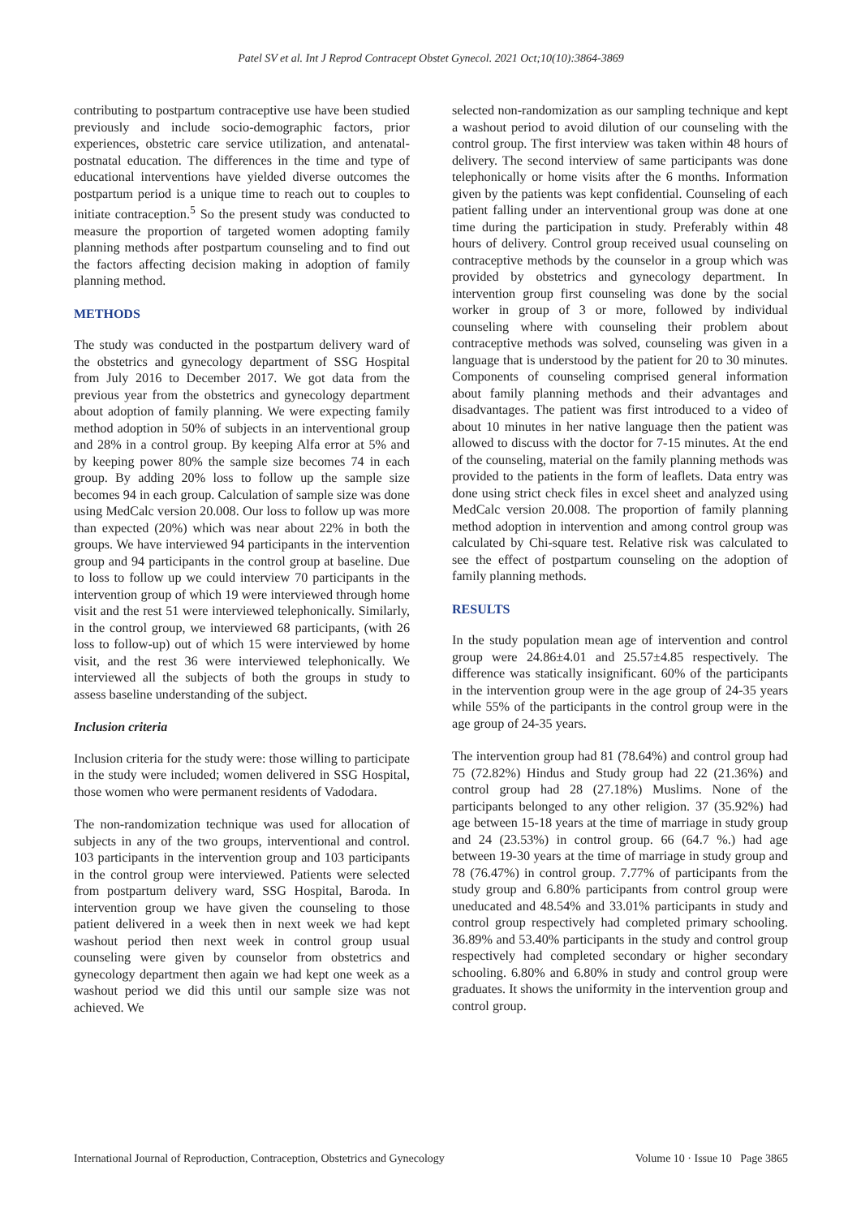Patel SV et al. Int J Reprod Contracept Obstet Gynecol. 2021 Oct;10(10):3864-3869
contributing to postpartum contraceptive use have been studied previously and include socio-demographic factors, prior experiences, obstetric care service utilization, and antenatal-postnatal education. The differences in the time and type of educational interventions have yielded diverse outcomes the postpartum period is a unique time to reach out to couples to initiate contraception.<sup>5</sup> So the present study was conducted to measure the proportion of targeted women adopting family planning methods after postpartum counseling and to find out the factors affecting decision making in adoption of family planning method.
METHODS
The study was conducted in the postpartum delivery ward of the obstetrics and gynecology department of SSG Hospital from July 2016 to December 2017. We got data from the previous year from the obstetrics and gynecology department about adoption of family planning. We were expecting family method adoption in 50% of subjects in an interventional group and 28% in a control group. By keeping Alfa error at 5% and by keeping power 80% the sample size becomes 74 in each group. By adding 20% loss to follow up the sample size becomes 94 in each group. Calculation of sample size was done using MedCalc version 20.008. Our loss to follow up was more than expected (20%) which was near about 22% in both the groups. We have interviewed 94 participants in the intervention group and 94 participants in the control group at baseline. Due to loss to follow up we could interview 70 participants in the intervention group of which 19 were interviewed through home visit and the rest 51 were interviewed telephonically. Similarly, in the control group, we interviewed 68 participants, (with 26 loss to follow-up) out of which 15 were interviewed by home visit, and the rest 36 were interviewed telephonically. We interviewed all the subjects of both the groups in study to assess baseline understanding of the subject.
Inclusion criteria
Inclusion criteria for the study were: those willing to participate in the study were included; women delivered in SSG Hospital, those women who were permanent residents of Vadodara.
The non-randomization technique was used for allocation of subjects in any of the two groups, interventional and control. 103 participants in the intervention group and 103 participants in the control group were interviewed. Patients were selected from postpartum delivery ward, SSG Hospital, Baroda. In intervention group we have given the counseling to those patient delivered in a week then in next week we had kept washout period then next week in control group usual counseling were given by counselor from obstetrics and gynecology department then again we had kept one week as a washout period we did this until our sample size was not achieved. We
selected non-randomization as our sampling technique and kept a washout period to avoid dilution of our counseling with the control group. The first interview was taken within 48 hours of delivery. The second interview of same participants was done telephonically or home visits after the 6 months. Information given by the patients was kept confidential. Counseling of each patient falling under an interventional group was done at one time during the participation in study. Preferably within 48 hours of delivery. Control group received usual counseling on contraceptive methods by the counselor in a group which was provided by obstetrics and gynecology department. In intervention group first counseling was done by the social worker in group of 3 or more, followed by individual counseling where with counseling their problem about contraceptive methods was solved, counseling was given in a language that is understood by the patient for 20 to 30 minutes. Components of counseling comprised general information about family planning methods and their advantages and disadvantages. The patient was first introduced to a video of about 10 minutes in her native language then the patient was allowed to discuss with the doctor for 7-15 minutes. At the end of the counseling, material on the family planning methods was provided to the patients in the form of leaflets. Data entry was done using strict check files in excel sheet and analyzed using MedCalc version 20.008. The proportion of family planning method adoption in intervention and among control group was calculated by Chi-square test. Relative risk was calculated to see the effect of postpartum counseling on the adoption of family planning methods.
RESULTS
In the study population mean age of intervention and control group were 24.86±4.01 and 25.57±4.85 respectively. The difference was statically insignificant. 60% of the participants in the intervention group were in the age group of 24-35 years while 55% of the participants in the control group were in the age group of 24-35 years.
The intervention group had 81 (78.64%) and control group had 75 (72.82%) Hindus and Study group had 22 (21.36%) and control group had 28 (27.18%) Muslims. None of the participants belonged to any other religion. 37 (35.92%) had age between 15-18 years at the time of marriage in study group and 24 (23.53%) in control group. 66 (64.7 %.) had age between 19-30 years at the time of marriage in study group and 78 (76.47%) in control group. 7.77% of participants from the study group and 6.80% participants from control group were uneducated and 48.54% and 33.01% participants in study and control group respectively had completed primary schooling. 36.89% and 53.40% participants in the study and control group respectively had completed secondary or higher secondary schooling. 6.80% and 6.80% in study and control group were graduates. It shows the uniformity in the intervention group and control group.
International Journal of Reproduction, Contraception, Obstetrics and Gynecology Volume 10 · Issue 10 Page 3865